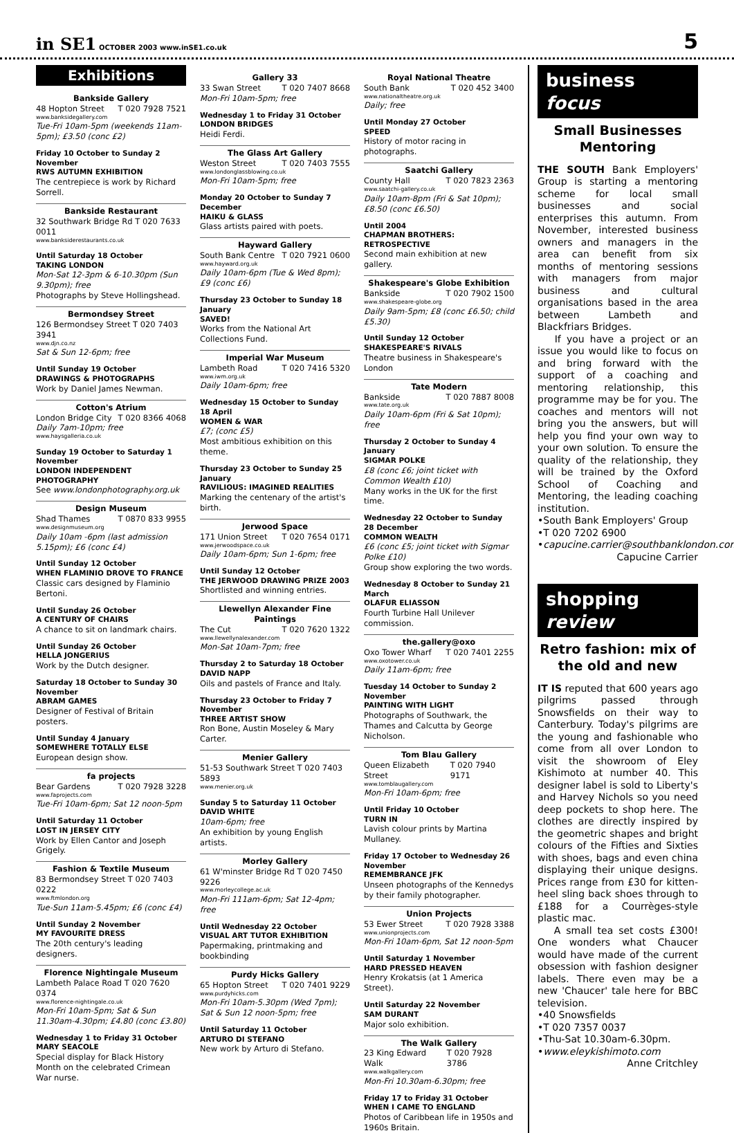in SE1 OCTOBER 2003 www.inSE1.co.uk
5
Exhibitions
Bankside Gallery
48 Hopton Street T 020 7928 7521
www.banksidegallery.com
Tue-Fri 10am-5pm (weekends 11am-5pm); £3.50 (conc £2)
Friday 10 October to Sunday 2 November
RWS AUTUMN EXHIBITION
The centrepiece is work by Richard Sorrell.
Bankside Restaurant
32 Southwark Bridge Rd T 020 7633 0011
www.banksiderestaurants.co.uk
Until Saturday 18 October
TAKING LONDON
Mon-Sat 12-3pm & 6-10.30pm (Sun 9.30pm); free
Photographs by Steve Hollingshead.
Bermondsey Street
126 Bermondsey Street T 020 7403 3941
www.djn.co.nz
Sat & Sun 12-6pm; free
Until Sunday 19 October
DRAWINGS & PHOTOGRAPHS
Work by Daniel James Newman.
Cotton's Atrium
London Bridge City T 020 8366 4068
Daily 7am-10pm; free
www.haysgalleria.co.uk
Sunday 19 October to Saturday 1 November
LONDON INDEPENDENT PHOTOGRAPHY
See www.londonphotography.org.uk
Design Museum
Shad Thames T 0870 833 9955
www.designmuseum.org
Daily 10am -6pm (last admission 5.15pm); £6 (conc £4)
Until Sunday 12 October
WHEN FLAMINIO DROVE TO FRANCE
Classic cars designed by Flaminio Bertoni.
Until Sunday 26 October
A CENTURY OF CHAIRS
A chance to sit on landmark chairs.
Until Sunday 26 October
HELLA JONGERIUS
Work by the Dutch designer.
Saturday 18 October to Sunday 30 November
ABRAM GAMES
Designer of Festival of Britain posters.
Until Sunday 4 January
SOMEWHERE TOTALLY ELSE
European design show.
fa projects
Bear Gardens T 020 7928 3228
www.faprojects.com
Tue-Fri 10am-6pm; Sat 12 noon-5pm
Until Saturday 11 October
LOST IN JERSEY CITY
Work by Ellen Cantor and Joseph Grigely.
Fashion & Textile Museum
83 Bermondsey Street T 020 7403 0222
www.ftmlondon.org
Tue-Sun 11am-5.45pm; £6 (conc £4)
Until Sunday 2 November
MY FAVOURITE DRESS
The 20th century's leading designers.
Florence Nightingale Museum
Lambeth Palace Road T 020 7620 0374
www.florence-nightingale.co.uk
Mon-Fri 10am-5pm; Sat & Sun 11.30am-4.30pm; £4.80 (conc £3.80)
Wednesday 1 to Friday 31 October
MARY SEACOLE
Special display for Black History Month on the celebrated Crimean War nurse.
Gallery 33
33 Swan Street T 020 7407 8668
Mon-Fri 10am-5pm; free
Wednesday 1 to Friday 31 October
LONDON BRIDGES
Heidi Ferdi.
The Glass Art Gallery
Weston Street T 020 7403 7555
www.londonglassblowing.co.uk
Mon-Fri 10am-5pm; free
Monday 20 October to Sunday 7 December
HAIKU & GLASS
Glass artists paired with poets.
Hayward Gallery
South Bank Centre T 020 7921 0600
www.hayward.org.uk
Daily 10am-6pm (Tue & Wed 8pm); £9 (conc £6)
Thursday 23 October to Sunday 18 January
SAVED!
Works from the National Art Collections Fund.
Imperial War Museum
Lambeth Road T 020 7416 5320
www.iwm.org.uk
Daily 10am-6pm; free
Wednesday 15 October to Sunday 18 April
WOMEN & WAR
£7; (conc £5)
Most ambitious exhibition on this theme.
Thursday 23 October to Sunday 25 January
RAVILIOUS: IMAGINED REALITIES
Marking the centenary of the artist's birth.
Jerwood Space
171 Union Street T 020 7654 0171
www.jerwoodspace.co.uk
Daily 10am-6pm; Sun 1-6pm; free
Until Sunday 12 October
THE JERWOOD DRAWING PRIZE 2003
Shortlisted and winning entries.
Llewellyn Alexander Fine Paintings
The Cut T 020 7620 1322
www.llewellynalexander.com
Mon-Sat 10am-7pm; free
Thursday 2 to Saturday 18 October
DAVID NAPP
Oils and pastels of France and Italy.
Thursday 23 October to Friday 7 November
THREE ARTIST SHOW
Ron Bone, Austin Moseley & Mary Carter.
Menier Gallery
51-53 Southwark Street T 020 7403 5893
www.menier.org.uk
Sunday 5 to Saturday 11 October
DAVID WHITE
10am-6pm; free
An exhibition by young English artists.
Morley Gallery
61 W'minster Bridge Rd T 020 7450 9226
www.morleycollege.ac.uk
Mon-Fri 111am-6pm; Sat 12-4pm; free
Until Wednesday 22 October
VISUAL ART TUTOR EXHIBITION
Papermaking, printmaking and bookbinding
Purdy Hicks Gallery
65 Hopton Street T 020 7401 9229
www.purdyhicks.com
Mon-Fri 10am-5.30pm (Wed 7pm); Sat & Sun 12 noon-5pm; free
Until Saturday 11 October
ARTURO DI STEFANO
New work by Arturo di Stefano.
Royal National Theatre
South Bank T 020 452 3400
www.nationaltheatre.org.uk
Daily; free
Until Monday 27 October
SPEED
History of motor racing in photographs.
Saatchi Gallery
County Hall T 020 7823 2363
www.saatchi-gallery.co.uk
Daily 10am-8pm (Fri & Sat 10pm); £8.50 (conc £6.50)
Until 2004
CHAPMAN BROTHERS: RETROSPECTIVE
Second main exhibition at new gallery.
Shakespeare's Globe Exhibition
Bankside T 020 7902 1500
www.shakespeare-globe.org
Daily 9am-5pm; £8 (conc £6.50; child £5.30)
Until Sunday 12 October
SHAKESPEARE'S RIVALS
Theatre business in Shakespeare's London
Tate Modern
Bankside T 020 7887 8008
www.tate.org.uk
Daily 10am-6pm (Fri & Sat 10pm); free
Thursday 2 October to Sunday 4 January
SIGMAR POLKE
£8 (conc £6; joint ticket with Common Wealth £10)
Many works in the UK for the first time.
Wednesday 22 October to Sunday 28 December
COMMON WEALTH
£6 (conc £5; joint ticket with Sigmar Polke £10)
Group show exploring the two words.
Wednesday 8 October to Sunday 21 March
OLAFUR ELIASSON
Fourth Turbine Hall Unilever commission.
the.gallery@oxo
Oxo Tower Wharf T 020 7401 2255
www.oxotower.co.uk
Daily 11am-6pm; free
Tuesday 14 October to Sunday 2 November
PAINTING WITH LIGHT
Photographs of Southwark, the Thames and Calcutta by George Nicholson.
Tom Blau Gallery
Queen Elizabeth Street T 020 7940 9171
www.tomblaugallery.com
Mon-Fri 10am-6pm; free
Until Friday 10 October
TURN IN
Lavish colour prints by Martina Mullaney.
Friday 17 October to Wednesday 26 November
REMEMBRANCE JFK
Unseen photographs of the Kennedys by their family photographer.
Union Projects
53 Ewer Street T 020 7928 3388
www.unionprojects.com
Mon-Fri 10am-6pm, Sat 12 noon-5pm
Until Saturday 1 November
HARD PRESSED HEAVEN
Henry Krokatsis (at 1 America Street).
Until Saturday 22 November
SAM DURANT
Major solo exhibition.
The Walk Gallery
23 King Edward Walk T 020 7928 3786
www.walkgallery.com
Mon-Fri 10.30am-6.30pm; free
Friday 17 to Friday 31 October
WHEN I CAME TO ENGLAND
Photos of Caribbean life in 1950s and 1960s Britain.
business focus
Small Businesses Mentoring
THE SOUTH Bank Employers' Group is starting a mentoring scheme for local small businesses and social enterprises this autumn. From November, interested business owners and managers in the area can benefit from six months of mentoring sessions with managers from major business and cultural organisations based in the area between Lambeth and Blackfriars Bridges.
If you have a project or an issue you would like to focus on and bring forward with the support of a coaching and mentoring relationship, this programme may be for you. The coaches and mentors will not bring you the answers, but will help you find your own way to your own solution. To ensure the quality of the relationship, they will be trained by the Oxford School of Coaching and Mentoring, the leading coaching institution.
•South Bank Employers' Group
•T 020 7202 6900
•capucine.carrier@southbanklondon.com
Capucine Carrier
shopping review
Retro fashion: mix of the old and new
IT IS reputed that 600 years ago pilgrims passed through Snowsfields on their way to Canterbury. Today's pilgrims are the young and fashionable who come from all over London to visit the showroom of Eley Kishimoto at number 40. This designer label is sold to Liberty's and Harvey Nichols so you need deep pockets to shop here. The clothes are directly inspired by the geometric shapes and bright colours of the Fifties and Sixties with shoes, bags and even china displaying their unique designs. Prices range from £30 for kitten-heel sling back shoes through to £188 for a Courrèges-style plastic mac.
A small tea set costs £300! One wonders what Chaucer would have made of the current obsession with fashion designer labels. There even may be a new 'Chaucer' tale here for BBC television.
•40 Snowsfields
•T 020 7357 0037
•Thu-Sat 10.30am-6.30pm.
•www.eleykishimoto.com
Anne Critchley